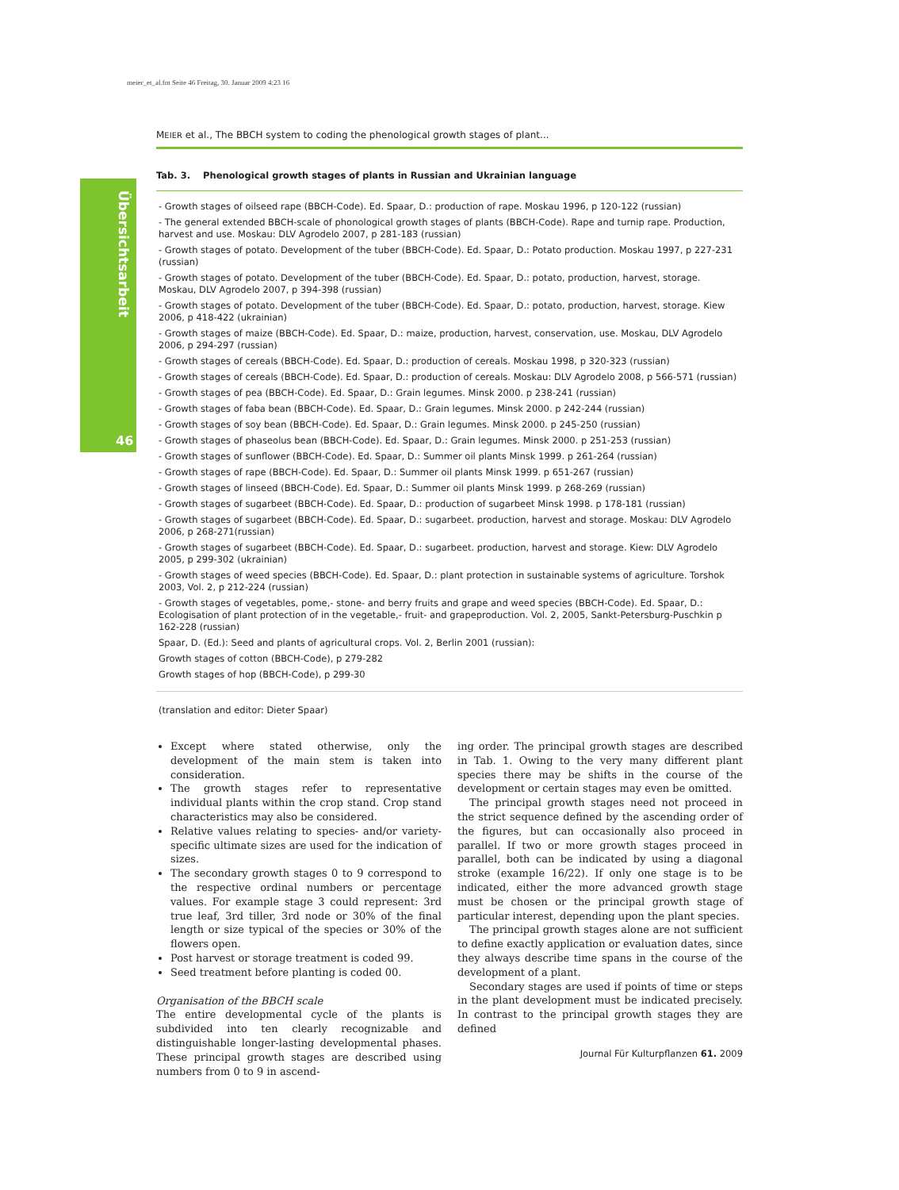meier_et_al.fm Seite 46 Freitag, 30. Januar 2009 4:23 16
Übersichtsarbeit
46
MEIER et al., The BBCH system to coding the phenological growth stages of plant...
Tab. 3. Phenological growth stages of plants in Russian and Ukrainian language
- Growth stages of oilseed rape (BBCH-Code). Ed. Spaar, D.: production of rape. Moskau 1996, p 120-122 (russian)
- The general extended BBCH-scale of phonological growth stages of plants (BBCH-Code). Rape and turnip rape. Production, harvest and use. Moskau: DLV Agrodelo 2007, p 281-183 (russian)
- Growth stages of potato. Development of the tuber (BBCH-Code). Ed. Spaar, D.: Potato production. Moskau 1997, p 227-231 (russian)
- Growth stages of potato. Development of the tuber (BBCH-Code). Ed. Spaar, D.: potato, production, harvest, storage. Moskau, DLV Agrodelo 2007, p 394-398 (russian)
- Growth stages of potato. Development of the tuber (BBCH-Code). Ed. Spaar, D.: potato, production, harvest, storage. Kiew 2006, p 418-422 (ukrainian)
- Growth stages of maize (BBCH-Code). Ed. Spaar, D.: maize, production, harvest, conservation, use. Moskau, DLV Agrodelo 2006, p 294-297 (russian)
- Growth stages of cereals (BBCH-Code). Ed. Spaar, D.: production of cereals. Moskau 1998, p 320-323 (russian)
- Growth stages of cereals (BBCH-Code). Ed. Spaar, D.: production of cereals. Moskau: DLV Agrodelo 2008, p 566-571 (russian)
- Growth stages of pea (BBCH-Code). Ed. Spaar, D.: Grain legumes. Minsk 2000. p 238-241 (russian)
- Growth stages of faba bean (BBCH-Code). Ed. Spaar, D.: Grain legumes. Minsk 2000. p 242-244 (russian)
- Growth stages of soy bean (BBCH-Code). Ed. Spaar, D.: Grain legumes. Minsk 2000. p 245-250 (russian)
- Growth stages of phaseolus bean (BBCH-Code). Ed. Spaar, D.: Grain legumes. Minsk 2000. p 251-253 (russian)
- Growth stages of sunflower (BBCH-Code). Ed. Spaar, D.: Summer oil plants Minsk 1999. p 261-264 (russian)
- Growth stages of rape (BBCH-Code). Ed. Spaar, D.: Summer oil plants Minsk 1999. p 651-267 (russian)
- Growth stages of linseed (BBCH-Code). Ed. Spaar, D.: Summer oil plants Minsk 1999. p 268-269 (russian)
- Growth stages of sugarbeet (BBCH-Code). Ed. Spaar, D.: production of sugarbeet Minsk 1998. p 178-181 (russian)
- Growth stages of sugarbeet (BBCH-Code). Ed. Spaar, D.: sugarbeet. production, harvest and storage. Moskau: DLV Agrodelo 2006, p 268-271(russian)
- Growth stages of sugarbeet (BBCH-Code). Ed. Spaar, D.: sugarbeet. production, harvest and storage. Kiew: DLV Agrodelo 2005, p 299-302 (ukrainian)
- Growth stages of weed species (BBCH-Code). Ed. Spaar, D.: plant protection in sustainable systems of agriculture. Torshok 2003, Vol. 2, p 212-224 (russian)
- Growth stages of vegetables, pome,- stone- and berry fruits and grape and weed species (BBCH-Code). Ed. Spaar, D.: Ecologisation of plant protection of in the vegetable,- fruit- and grapeproduction. Vol. 2, 2005, Sankt-Petersburg-Puschkin p 162-228 (russian)
Spaar, D. (Ed.): Seed and plants of agricultural crops. Vol. 2, Berlin 2001 (russian):
Growth stages of cotton (BBCH-Code), p 279-282
Growth stages of hop (BBCH-Code), p 299-30
(translation and editor: Dieter Spaar)
Except where stated otherwise, only the development of the main stem is taken into consideration.
The growth stages refer to representative individual plants within the crop stand. Crop stand characteristics may also be considered.
Relative values relating to species- and/or variety-specific ultimate sizes are used for the indication of sizes.
The secondary growth stages 0 to 9 correspond to the respective ordinal numbers or percentage values. For example stage 3 could represent: 3rd true leaf, 3rd tiller, 3rd node or 30% of the final length or size typical of the species or 30% of the flowers open.
Post harvest or storage treatment is coded 99.
Seed treatment before planting is coded 00.
Organisation of the BBCH scale
The entire developmental cycle of the plants is subdivided into ten clearly recognizable and distinguishable longer-lasting developmental phases. These principal growth stages are described using numbers from 0 to 9 in ascend-
ing order. The principal growth stages are described in Tab. 1. Owing to the very many different plant species there may be shifts in the course of the development or certain stages may even be omitted.
The principal growth stages need not proceed in the strict sequence defined by the ascending order of the figures, but can occasionally also proceed in parallel. If two or more growth stages proceed in parallel, both can be indicated by using a diagonal stroke (example 16/22). If only one stage is to be indicated, either the more advanced growth stage must be chosen or the principal growth stage of particular interest, depending upon the plant species.
The principal growth stages alone are not sufficient to define exactly application or evaluation dates, since they always describe time spans in the course of the development of a plant.
Secondary stages are used if points of time or steps in the plant development must be indicated precisely. In contrast to the principal growth stages they are defined
Journal Für Kulturpflanzen 61. 2009